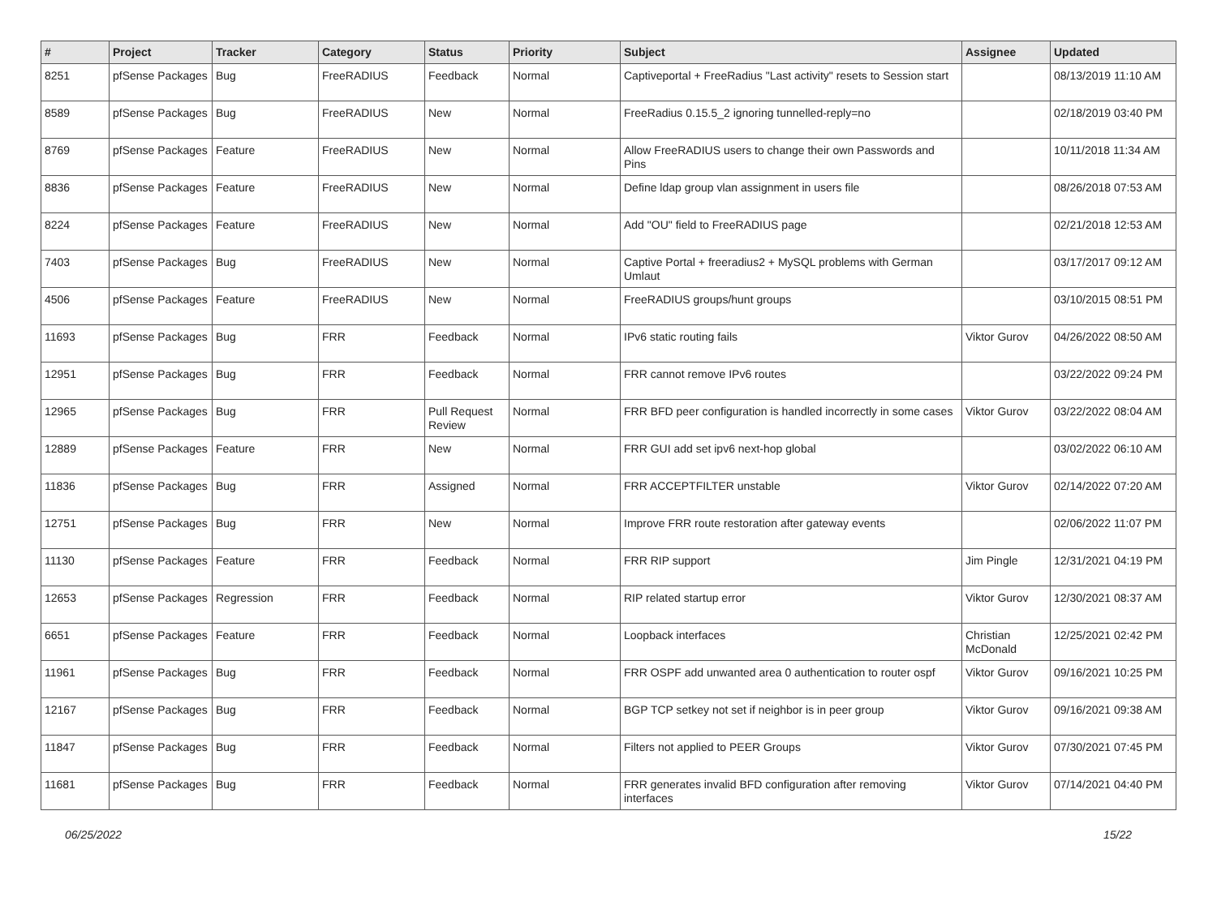| # | Project | Tracker | Category | Status | Priority | Subject | Assignee | Updated |
| --- | --- | --- | --- | --- | --- | --- | --- | --- |
| 8251 | pfSense Packages | Bug | FreeRADIUS | Feedback | Normal | Captiveportal + FreeRadius "Last activity" resets to Session start | | 08/13/2019 11:10 AM |
| 8589 | pfSense Packages | Bug | FreeRADIUS | New | Normal | FreeRadius 0.15.5_2 ignoring tunnelled-reply=no | | 02/18/2019 03:40 PM |
| 8769 | pfSense Packages | Feature | FreeRADIUS | New | Normal | Allow FreeRADIUS users to change their own Passwords and Pins | | 10/11/2018 11:34 AM |
| 8836 | pfSense Packages | Feature | FreeRADIUS | New | Normal | Define ldap group vlan assignment in users file | | 08/26/2018 07:53 AM |
| 8224 | pfSense Packages | Feature | FreeRADIUS | New | Normal | Add "OU" field to FreeRADIUS page | | 02/21/2018 12:53 AM |
| 7403 | pfSense Packages | Bug | FreeRADIUS | New | Normal | Captive Portal + freeradius2 + MySQL problems with German Umlaut | | 03/17/2017 09:12 AM |
| 4506 | pfSense Packages | Feature | FreeRADIUS | New | Normal | FreeRADIUS groups/hunt groups | | 03/10/2015 08:51 PM |
| 11693 | pfSense Packages | Bug | FRR | Feedback | Normal | IPv6 static routing fails | Viktor Gurov | 04/26/2022 08:50 AM |
| 12951 | pfSense Packages | Bug | FRR | Feedback | Normal | FRR cannot remove IPv6 routes | | 03/22/2022 09:24 PM |
| 12965 | pfSense Packages | Bug | FRR | Pull Request Review | Normal | FRR BFD peer configuration is handled incorrectly in some cases | Viktor Gurov | 03/22/2022 08:04 AM |
| 12889 | pfSense Packages | Feature | FRR | New | Normal | FRR GUI add set ipv6 next-hop global | | 03/02/2022 06:10 AM |
| 11836 | pfSense Packages | Bug | FRR | Assigned | Normal | FRR ACCEPTFILTER unstable | Viktor Gurov | 02/14/2022 07:20 AM |
| 12751 | pfSense Packages | Bug | FRR | New | Normal | Improve FRR route restoration after gateway events | | 02/06/2022 11:07 PM |
| 11130 | pfSense Packages | Feature | FRR | Feedback | Normal | FRR RIP support | Jim Pingle | 12/31/2021 04:19 PM |
| 12653 | pfSense Packages | Regression | FRR | Feedback | Normal | RIP related startup error | Viktor Gurov | 12/30/2021 08:37 AM |
| 6651 | pfSense Packages | Feature | FRR | Feedback | Normal | Loopback interfaces | Christian McDonald | 12/25/2021 02:42 PM |
| 11961 | pfSense Packages | Bug | FRR | Feedback | Normal | FRR OSPF add unwanted area 0 authentication to router ospf | Viktor Gurov | 09/16/2021 10:25 PM |
| 12167 | pfSense Packages | Bug | FRR | Feedback | Normal | BGP TCP setkey not set if neighbor is in peer group | Viktor Gurov | 09/16/2021 09:38 AM |
| 11847 | pfSense Packages | Bug | FRR | Feedback | Normal | Filters not applied to PEER Groups | Viktor Gurov | 07/30/2021 07:45 PM |
| 11681 | pfSense Packages | Bug | FRR | Feedback | Normal | FRR generates invalid BFD configuration after removing interfaces | Viktor Gurov | 07/14/2021 04:40 PM |
06/25/2022 15/22